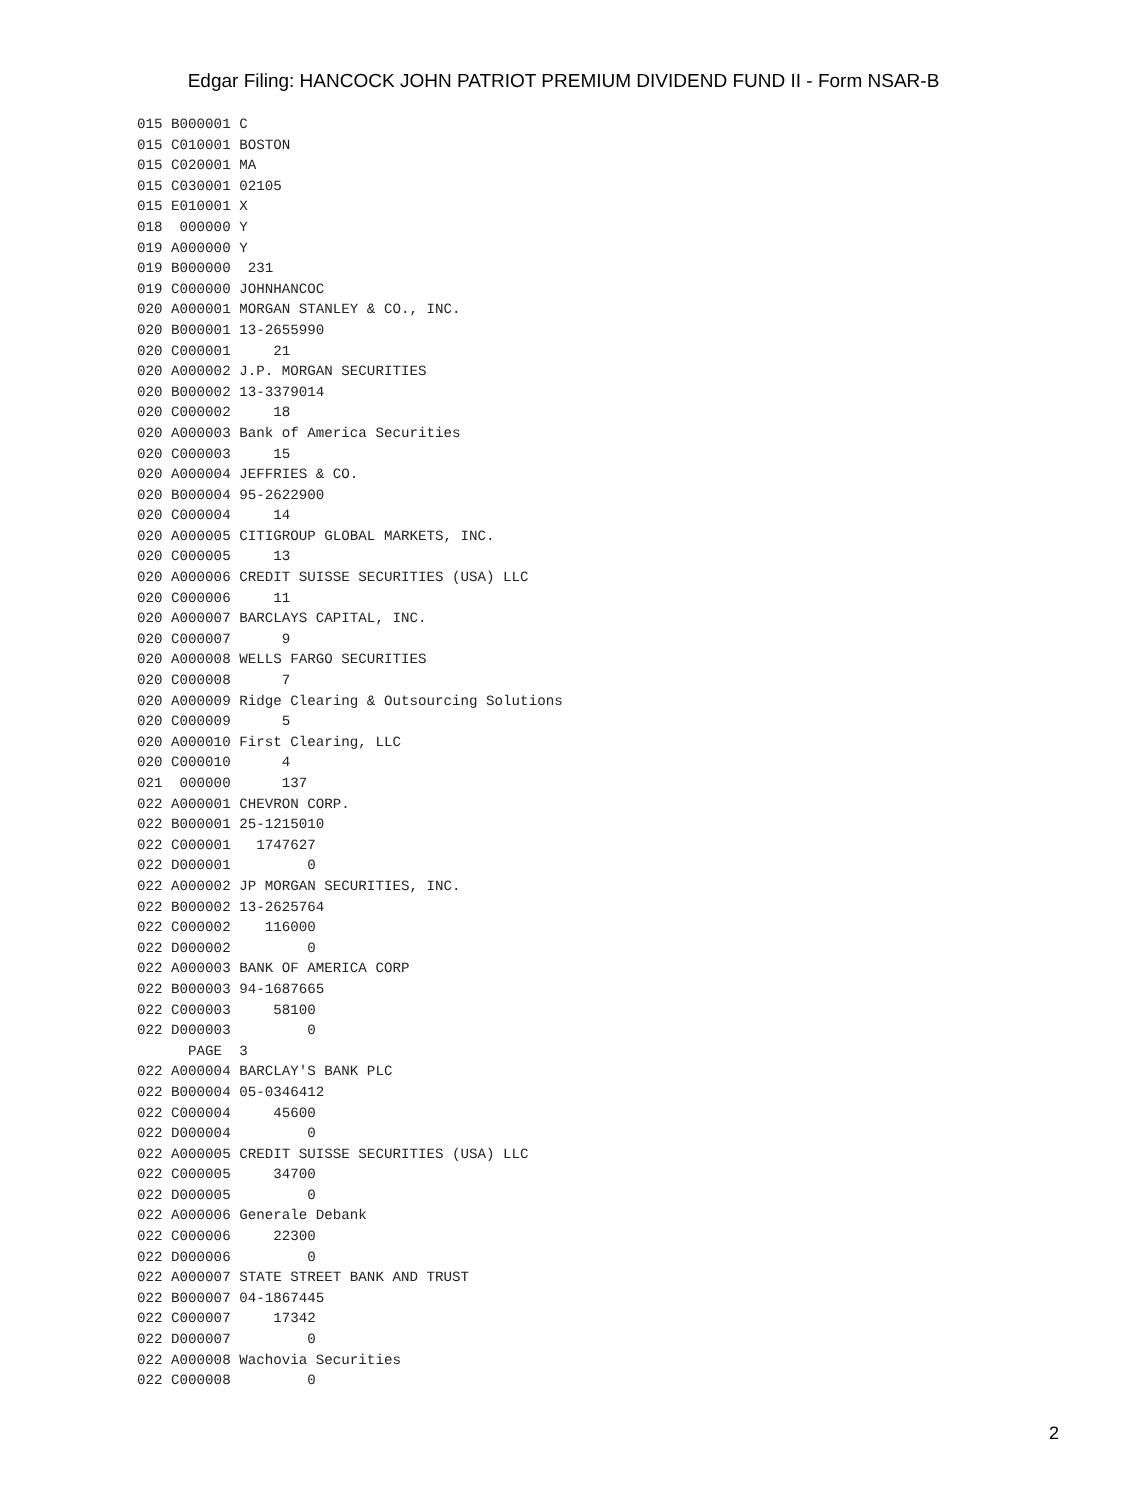Edgar Filing: HANCOCK JOHN PATRIOT PREMIUM DIVIDEND FUND II - Form NSAR-B
015 B000001 C
015 C010001 BOSTON
015 C020001 MA
015 C030001 02105
015 E010001 X
018  000000 Y
019 A000000 Y
019 B000000  231
019 C000000 JOHNHANCOC
020 A000001 MORGAN STANLEY & CO., INC.
020 B000001 13-2655990
020 C000001     21
020 A000002 J.P. MORGAN SECURITIES
020 B000002 13-3379014
020 C000002     18
020 A000003 Bank of America Securities
020 C000003     15
020 A000004 JEFFRIES & CO.
020 B000004 95-2622900
020 C000004     14
020 A000005 CITIGROUP GLOBAL MARKETS, INC.
020 C000005     13
020 A000006 CREDIT SUISSE SECURITIES (USA) LLC
020 C000006     11
020 A000007 BARCLAYS CAPITAL, INC.
020 C000007      9
020 A000008 WELLS FARGO SECURITIES
020 C000008      7
020 A000009 Ridge Clearing & Outsourcing Solutions
020 C000009      5
020 A000010 First Clearing, LLC
020 C000010      4
021  000000      137
022 A000001 CHEVRON CORP.
022 B000001 25-1215010
022 C000001   1747627
022 D000001         0
022 A000002 JP MORGAN SECURITIES, INC.
022 B000002 13-2625764
022 C000002    116000
022 D000002         0
022 A000003 BANK OF AMERICA CORP
022 B000003 94-1687665
022 C000003     58100
022 D000003         0
      PAGE  3
022 A000004 BARCLAY'S BANK PLC
022 B000004 05-0346412
022 C000004     45600
022 D000004         0
022 A000005 CREDIT SUISSE SECURITIES (USA) LLC
022 C000005     34700
022 D000005         0
022 A000006 Generale Debank
022 C000006     22300
022 D000006         0
022 A000007 STATE STREET BANK AND TRUST
022 B000007 04-1867445
022 C000007     17342
022 D000007         0
022 A000008 Wachovia Securities
022 C000008         0
2